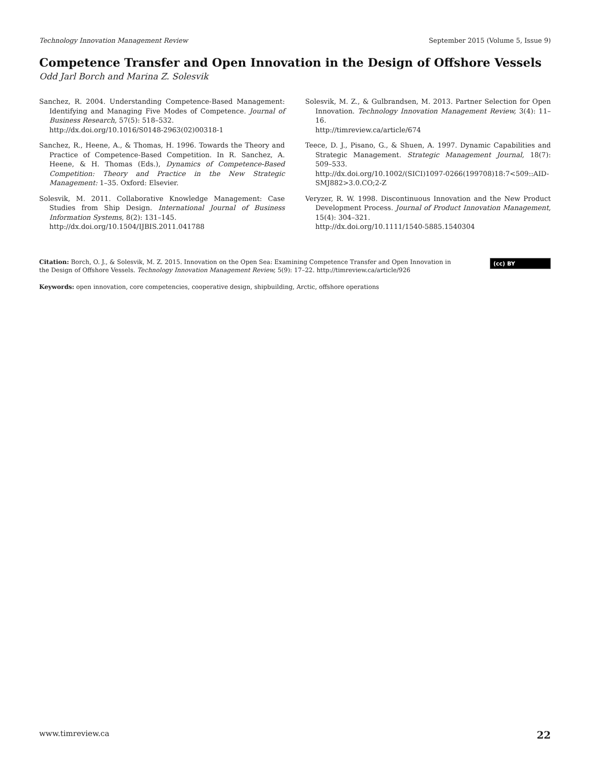Technology Innovation Management Review September 2015 (Volume 5, Issue 9)
Competence Transfer and Open Innovation in the Design of Offshore Vessels
Odd Jarl Borch and Marina Z. Solesvik
Sanchez, R. 2004. Understanding Competence-Based Management: Identifying and Managing Five Modes of Competence. Journal of Business Research, 57(5): 518–532.
http://dx.doi.org/10.1016/S0148-2963(02)00318-1
Sanchez, R., Heene, A., & Thomas, H. 1996. Towards the Theory and Practice of Competence-Based Competition. In R. Sanchez, A. Heene, & H. Thomas (Eds.), Dynamics of Competence-Based Competition: Theory and Practice in the New Strategic Management: 1–35. Oxford: Elsevier.
Solesvik, M. 2011. Collaborative Knowledge Management: Case Studies from Ship Design. International Journal of Business Information Systems, 8(2): 131–145.
http://dx.doi.org/10.1504/IJBIS.2011.041788
Solesvik, M. Z., & Gulbrandsen, M. 2013. Partner Selection for Open Innovation. Technology Innovation Management Review, 3(4): 11–16.
http://timreview.ca/article/674
Teece, D. J., Pisano, G., & Shuen, A. 1997. Dynamic Capabilities and Strategic Management. Strategic Management Journal, 18(7): 509–533.
http://dx.doi.org/10.1002/(SICI)1097-0266(199708)18:7<509::AID-SMJ882>3.0.CO;2-Z
Veryzer, R. W. 1998. Discontinuous Innovation and the New Product Development Process. Journal of Product Innovation Management, 15(4): 304–321.
http://dx.doi.org/10.1111/1540-5885.1540304
Citation: Borch, O. J., & Solesvik, M. Z. 2015. Innovation on the Open Sea: Examining Competence Transfer and Open Innovation in the Design of Offshore Vessels. Technology Innovation Management Review, 5(9): 17–22. http://timreview.ca/article/926
(cc) BY
Keywords: open innovation, core competencies, cooperative design, shipbuilding, Arctic, offshore operations
www.timreview.ca 22